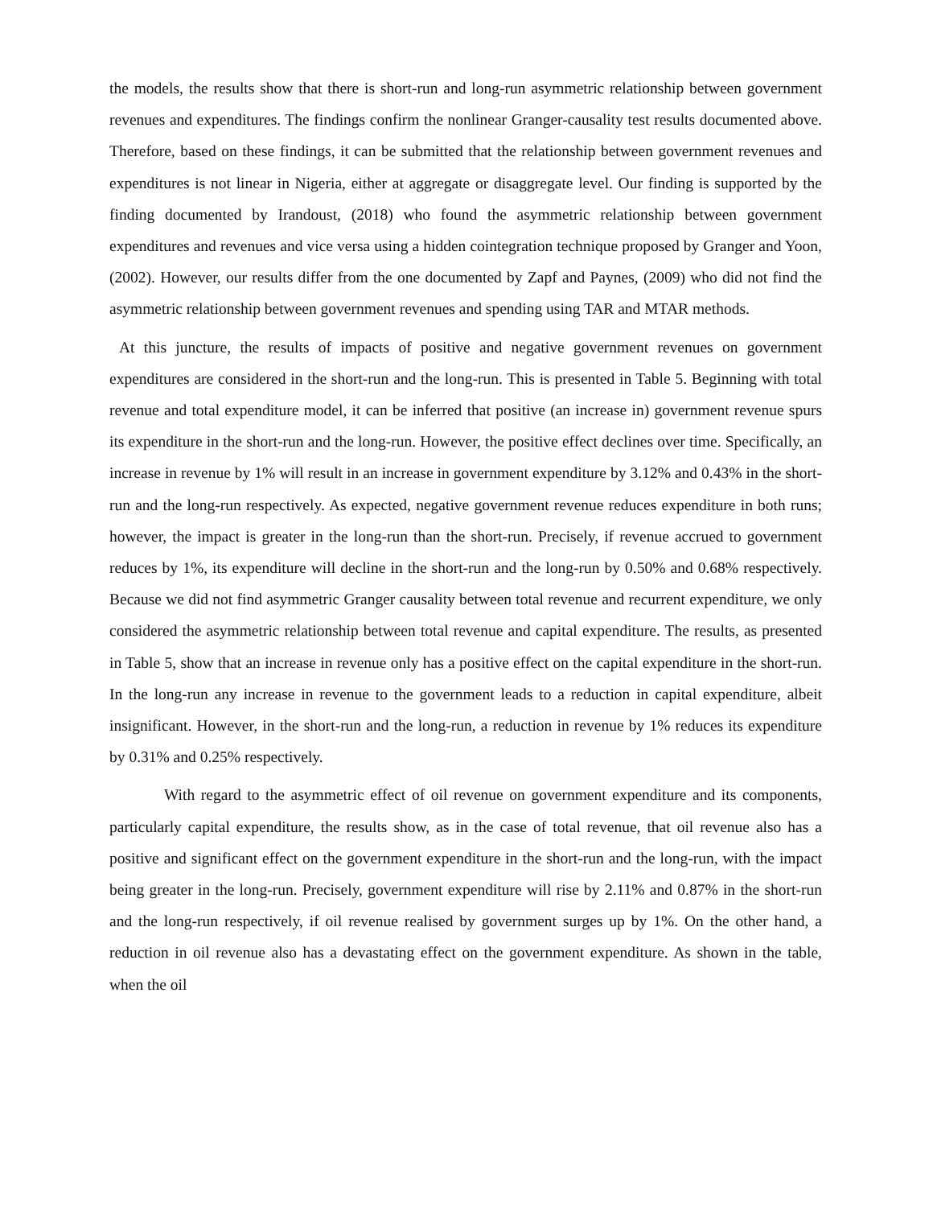the models, the results show that there is short-run and long-run asymmetric relationship between government revenues and expenditures. The findings confirm the nonlinear Granger-causality test results documented above. Therefore, based on these findings, it can be submitted that the relationship between government revenues and expenditures is not linear in Nigeria, either at aggregate or disaggregate level. Our finding is supported by the finding documented by Irandoust, (2018) who found the asymmetric relationship between government expenditures and revenues and vice versa using a hidden cointegration technique proposed by Granger and Yoon, (2002). However, our results differ from the one documented by Zapf and Paynes, (2009) who did not find the asymmetric relationship between government revenues and spending using TAR and MTAR methods.
At this juncture, the results of impacts of positive and negative government revenues on government expenditures are considered in the short-run and the long-run. This is presented in Table 5. Beginning with total revenue and total expenditure model, it can be inferred that positive (an increase in) government revenue spurs its expenditure in the short-run and the long-run. However, the positive effect declines over time. Specifically, an increase in revenue by 1% will result in an increase in government expenditure by 3.12% and 0.43% in the short-run and the long-run respectively. As expected, negative government revenue reduces expenditure in both runs; however, the impact is greater in the long-run than the short-run. Precisely, if revenue accrued to government reduces by 1%, its expenditure will decline in the short-run and the long-run by 0.50% and 0.68% respectively. Because we did not find asymmetric Granger causality between total revenue and recurrent expenditure, we only considered the asymmetric relationship between total revenue and capital expenditure. The results, as presented in Table 5, show that an increase in revenue only has a positive effect on the capital expenditure in the short-run. In the long-run any increase in revenue to the government leads to a reduction in capital expenditure, albeit insignificant. However, in the short-run and the long-run, a reduction in revenue by 1% reduces its expenditure by 0.31% and 0.25% respectively.
With regard to the asymmetric effect of oil revenue on government expenditure and its components, particularly capital expenditure, the results show, as in the case of total revenue, that oil revenue also has a positive and significant effect on the government expenditure in the short-run and the long-run, with the impact being greater in the long-run. Precisely, government expenditure will rise by 2.11% and 0.87% in the short-run and the long-run respectively, if oil revenue realised by government surges up by 1%. On the other hand, a reduction in oil revenue also has a devastating effect on the government expenditure. As shown in the table, when the oil